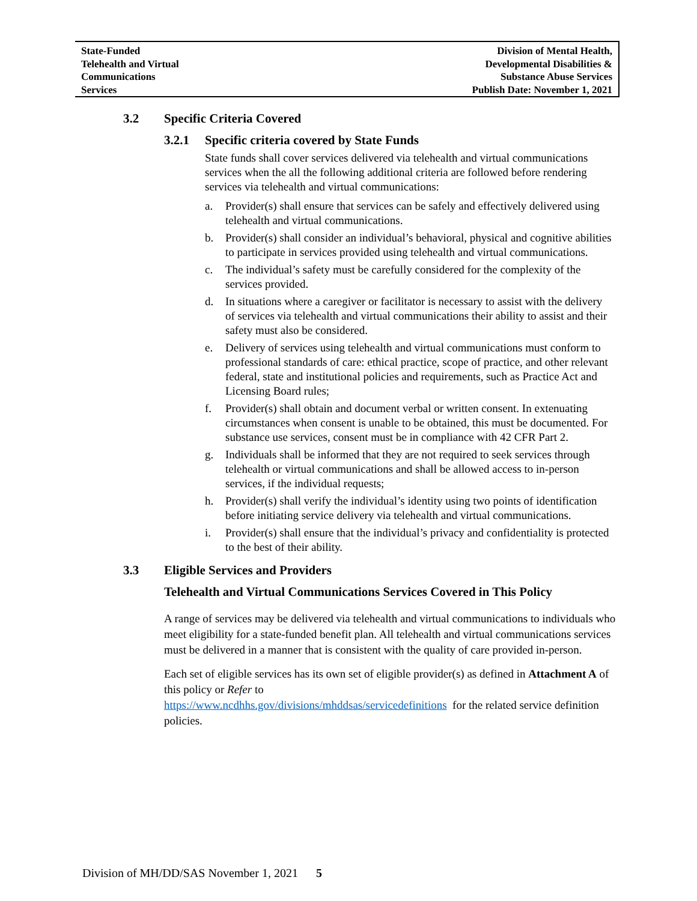State-Funded
Telehealth and Virtual
Communications
Services
Division of Mental Health,
Developmental Disabilities &
Substance Abuse Services
Publish Date: November 1, 2021
3.2 Specific Criteria Covered
3.2.1 Specific criteria covered by State Funds
State funds shall cover services delivered via telehealth and virtual communications services when the all the following additional criteria are followed before rendering services via telehealth and virtual communications:
a. Provider(s) shall ensure that services can be safely and effectively delivered using telehealth and virtual communications.
b. Provider(s) shall consider an individual’s behavioral, physical and cognitive abilities to participate in services provided using telehealth and virtual communications.
c. The individual’s safety must be carefully considered for the complexity of the services provided.
d. In situations where a caregiver or facilitator is necessary to assist with the delivery of services via telehealth and virtual communications their ability to assist and their safety must also be considered.
e. Delivery of services using telehealth and virtual communications must conform to professional standards of care: ethical practice, scope of practice, and other relevant federal, state and institutional policies and requirements, such as Practice Act and Licensing Board rules;
f. Provider(s) shall obtain and document verbal or written consent. In extenuating circumstances when consent is unable to be obtained, this must be documented. For substance use services, consent must be in compliance with 42 CFR Part 2.
g. Individuals shall be informed that they are not required to seek services through telehealth or virtual communications and shall be allowed access to in-person services, if the individual requests;
h. Provider(s) shall verify the individual’s identity using two points of identification before initiating service delivery via telehealth and virtual communications.
i. Provider(s) shall ensure that the individual’s privacy and confidentiality is protected to the best of their ability.
3.3 Eligible Services and Providers
Telehealth and Virtual Communications Services Covered in This Policy
A range of services may be delivered via telehealth and virtual communications to individuals who meet eligibility for a state-funded benefit plan. All telehealth and virtual communications services must be delivered in a manner that is consistent with the quality of care provided in-person.
Each set of eligible services has its own set of eligible provider(s) as defined in Attachment A of this policy or Refer to
https://www.ncdhhs.gov/divisions/mhddsas/servicedefinitions for the related service definition policies.
Division of MH/DD/SAS November 1, 2021 5